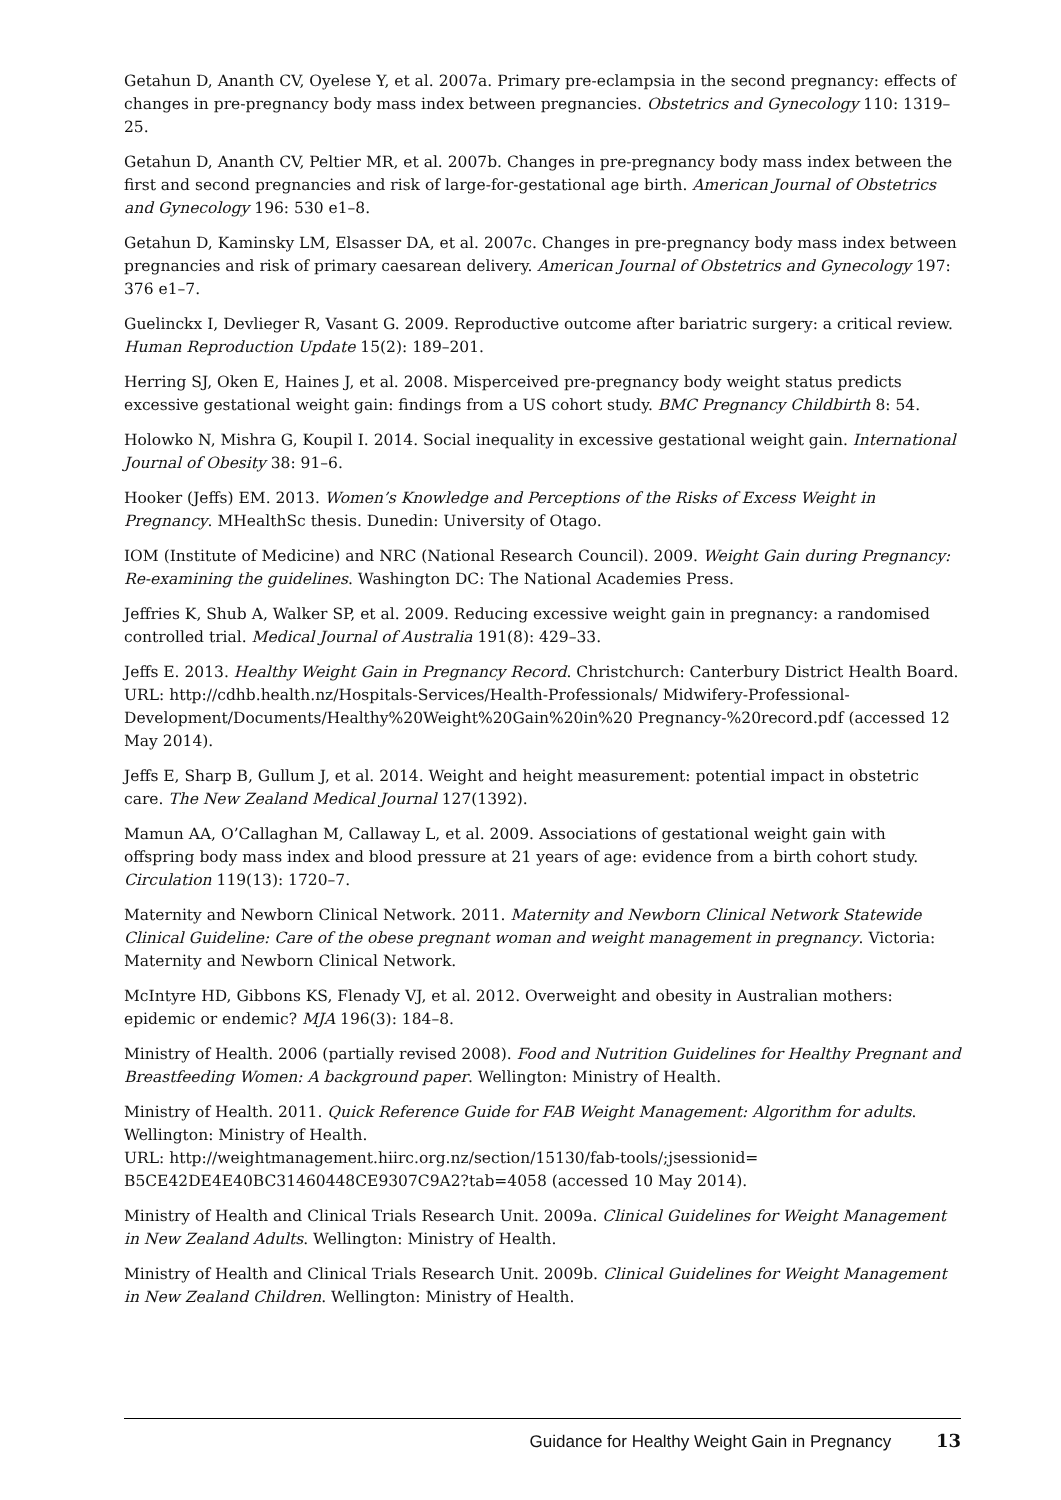Getahun D, Ananth CV, Oyelese Y, et al. 2007a. Primary pre-eclampsia in the second pregnancy: effects of changes in pre-pregnancy body mass index between pregnancies. Obstetrics and Gynecology 110: 1319–25.
Getahun D, Ananth CV, Peltier MR, et al. 2007b. Changes in pre-pregnancy body mass index between the first and second pregnancies and risk of large-for-gestational age birth. American Journal of Obstetrics and Gynecology 196: 530 e1–8.
Getahun D, Kaminsky LM, Elsasser DA, et al. 2007c. Changes in pre-pregnancy body mass index between pregnancies and risk of primary caesarean delivery. American Journal of Obstetrics and Gynecology 197: 376 e1–7.
Guelinckx I, Devlieger R, Vasant G. 2009. Reproductive outcome after bariatric surgery: a critical review. Human Reproduction Update 15(2): 189–201.
Herring SJ, Oken E, Haines J, et al. 2008. Misperceived pre-pregnancy body weight status predicts excessive gestational weight gain: findings from a US cohort study. BMC Pregnancy Childbirth 8: 54.
Holowko N, Mishra G, Koupil I. 2014. Social inequality in excessive gestational weight gain. International Journal of Obesity 38: 91–6.
Hooker (Jeffs) EM. 2013. Women’s Knowledge and Perceptions of the Risks of Excess Weight in Pregnancy. MHealthSc thesis. Dunedin: University of Otago.
IOM (Institute of Medicine) and NRC (National Research Council). 2009. Weight Gain during Pregnancy: Re-examining the guidelines. Washington DC: The National Academies Press.
Jeffries K, Shub A, Walker SP, et al. 2009. Reducing excessive weight gain in pregnancy: a randomised controlled trial. Medical Journal of Australia 191(8): 429–33.
Jeffs E. 2013. Healthy Weight Gain in Pregnancy Record. Christchurch: Canterbury District Health Board. URL: http://cdhb.health.nz/Hospitals-Services/Health-Professionals/ Midwifery-Professional-Development/Documents/Healthy%20Weight%20Gain%20in%20 Pregnancy-%20record.pdf (accessed 12 May 2014).
Jeffs E, Sharp B, Gullum J, et al. 2014. Weight and height measurement: potential impact in obstetric care. The New Zealand Medical Journal 127(1392).
Mamun AA, O’Callaghan M, Callaway L, et al. 2009. Associations of gestational weight gain with offspring body mass index and blood pressure at 21 years of age: evidence from a birth cohort study. Circulation 119(13): 1720–7.
Maternity and Newborn Clinical Network. 2011. Maternity and Newborn Clinical Network Statewide Clinical Guideline: Care of the obese pregnant woman and weight management in pregnancy. Victoria: Maternity and Newborn Clinical Network.
McIntyre HD, Gibbons KS, Flenady VJ, et al. 2012. Overweight and obesity in Australian mothers: epidemic or endemic? MJA 196(3): 184–8.
Ministry of Health. 2006 (partially revised 2008). Food and Nutrition Guidelines for Healthy Pregnant and Breastfeeding Women: A background paper. Wellington: Ministry of Health.
Ministry of Health. 2011. Quick Reference Guide for FAB Weight Management: Algorithm for adults. Wellington: Ministry of Health.
URL: http://weightmanagement.hiirc.org.nz/section/15130/fab-tools/;jsessionid= B5CE42DE4E40BC31460448CE9307C9A2?tab=4058 (accessed 10 May 2014).
Ministry of Health and Clinical Trials Research Unit. 2009a. Clinical Guidelines for Weight Management in New Zealand Adults. Wellington: Ministry of Health.
Ministry of Health and Clinical Trials Research Unit. 2009b. Clinical Guidelines for Weight Management in New Zealand Children. Wellington: Ministry of Health.
Guidance for Healthy Weight Gain in Pregnancy 13